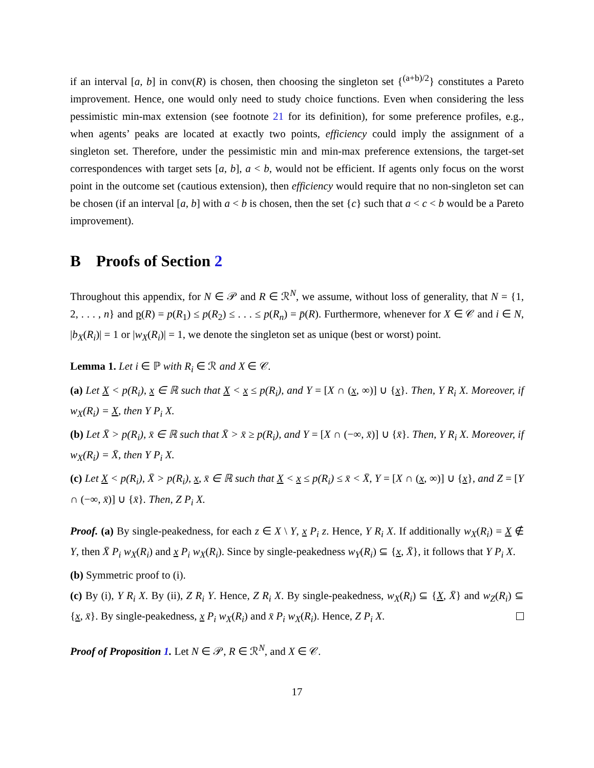if an interval [a, b] in conv(R) is chosen, then choosing the singleton set {<sup>(a+b)/2</sup>} constitutes a Pareto improvement. Hence, one would only need to study choice functions. Even when considering the less pessimistic min-max extension (see footnote 21 for its definition), for some preference profiles, e.g., when agents’ peaks are located at exactly two points, efficiency could imply the assignment of a singleton set. Therefore, under the pessimistic min and min-max preference extensions, the target-set correspondences with target sets [a, b], a < b, would not be efficient. If agents only focus on the worst point in the outcome set (cautious extension), then efficiency would require that no non-singleton set can be chosen (if an interval [a, b] with a < b is chosen, then the set {c} such that a < c < b would be a Pareto improvement).
B Proofs of Section 2
Throughout this appendix, for N ∈ 𝒫 and R ∈ ℛ<sup>N</sup>, we assume, without loss of generality, that N = {1, 2, . . . , n} and p(R) = p(R<sub>1</sub>) ≤ p(R<sub>2</sub>) ≤ . . . ≤ p(R<sub>n</sub>) = p̄(R). Furthermore, whenever for X ∈ 𝒞 and i ∈ N, |b<sub>X</sub>(R<sub>i</sub>)| = 1 or |w<sub>X</sub>(R<sub>i</sub>)| = 1, we denote the singleton set as unique (best or worst) point.
Lemma 1. Let i ∈ ℙ with R<sub>i</sub> ∈ ℛ and X ∈ 𝒞.
(a) Let X < p(R<sub>i</sub>), x ∈ ℝ such that X < x ≤ p(R<sub>i</sub>), and Y = [X ∩ (x, ∞)] ∪ {x}. Then, Y R<sub>i</sub> X. Moreover, if w<sub>X</sub>(R<sub>i</sub>) = X, then Y P<sub>i</sub> X.
(b) Let X̄ > p(R<sub>i</sub>), x̄ ∈ ℝ such that X̄ > x̄ ≥ p(R<sub>i</sub>), and Y = [X ∩ (−∞, x̄)] ∪ {x̄}. Then, Y R<sub>i</sub> X. Moreover, if w<sub>X</sub>(R<sub>i</sub>) = X̄, then Y P<sub>i</sub> X.
(c) Let X < p(R<sub>i</sub>), X̄ > p(R<sub>i</sub>), x, x̄ ∈ ℝ such that X < x ≤ p(R<sub>i</sub>) ≤ x̄ < X̄, Y = [X ∩ (x, ∞)] ∪ {x}, and Z = [Y ∩ (−∞, x̄)] ∪ {x̄}. Then, Z P<sub>i</sub> X.
Proof. (a) By single-peakedness, for each z ∈ X \ Y, x P<sub>i</sub> z. Hence, Y R<sub>i</sub> X. If additionally w<sub>X</sub>(R<sub>i</sub>) = X ∉ Y, then X̄ P<sub>i</sub> w<sub>X</sub>(R<sub>i</sub>) and x P<sub>i</sub> w<sub>X</sub>(R<sub>i</sub>). Since by single-peakedness w<sub>Y</sub>(R<sub>i</sub>) ⊆ {x, X̄}, it follows that Y P<sub>i</sub> X.
(b) Symmetric proof to (i).
(c) By (i), Y R<sub>i</sub> X. By (ii), Z R<sub>i</sub> Y. Hence, Z R<sub>i</sub> X. By single-peakedness, w<sub>X</sub>(R<sub>i</sub>) ⊆ {X, X̄} and w<sub>Z</sub>(R<sub>i</sub>) ⊆ {x, x̄}. By single-peakedness, x P<sub>i</sub> w<sub>X</sub>(R<sub>i</sub>) and x̄ P<sub>i</sub> w<sub>X</sub>(R<sub>i</sub>). Hence, Z P<sub>i</sub> X.
Proof of Proposition 1. Let N ∈ 𝒫, R ∈ ℛ<sup>N</sup>, and X ∈ 𝒞.
17